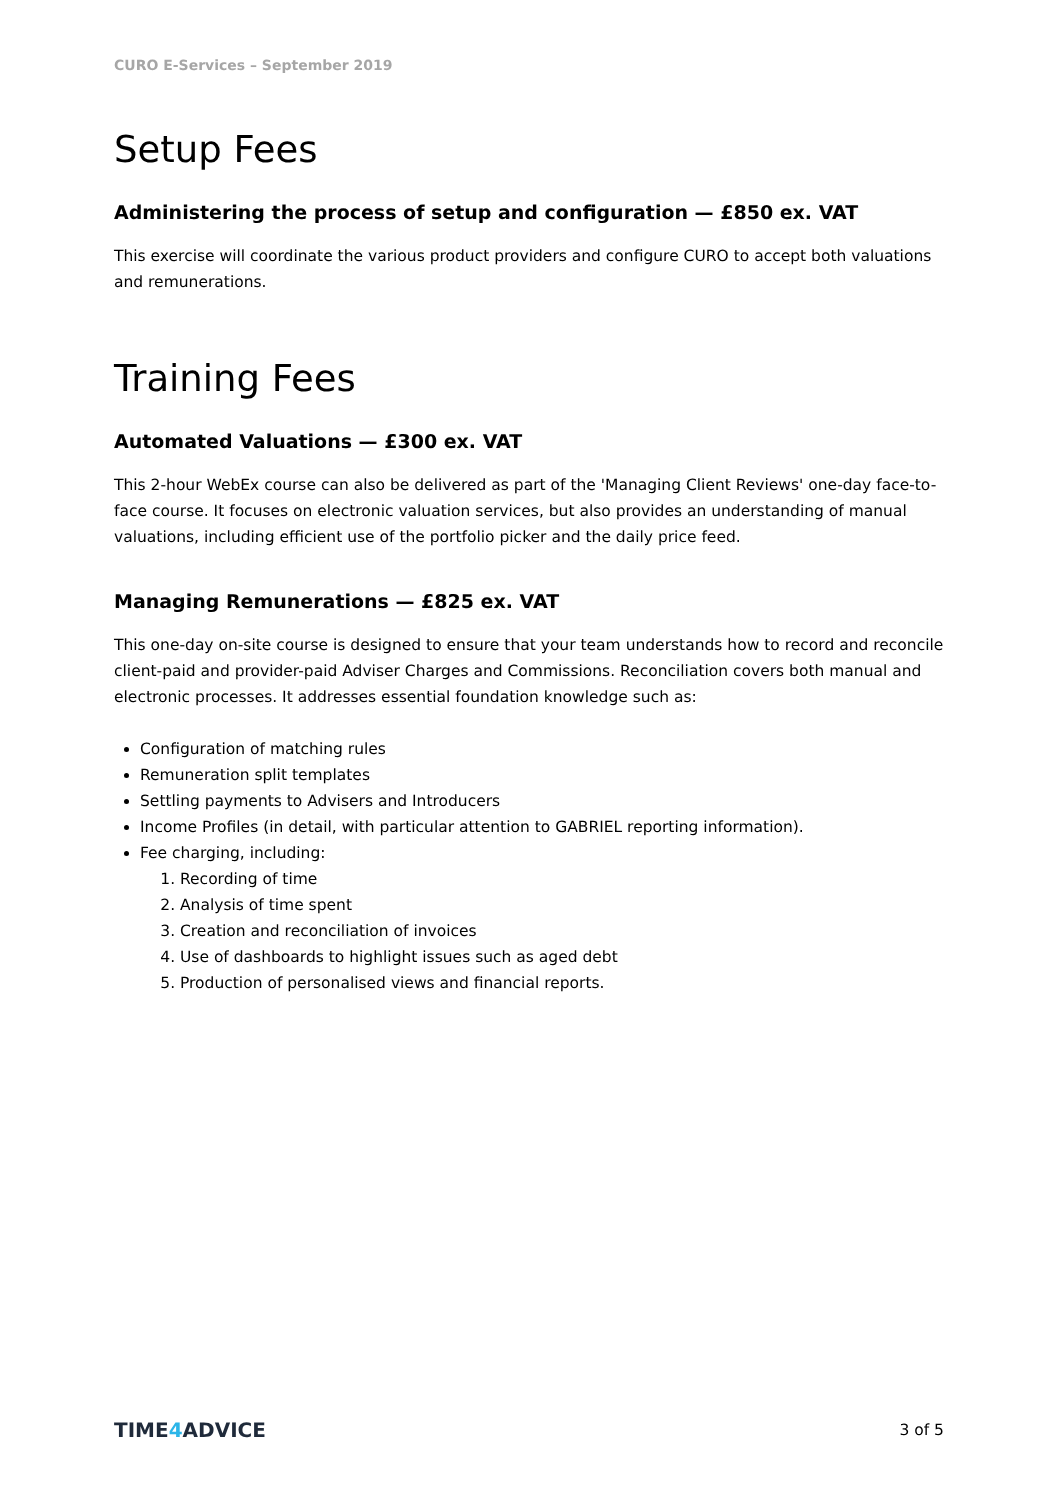CURO E-Services – September 2019
Setup Fees
Administering the process of setup and configuration — £850 ex. VAT
This exercise will coordinate the various product providers and configure CURO to accept both valuations and remunerations.
Training Fees
Automated Valuations — £300 ex. VAT
This 2-hour WebEx course can also be delivered as part of the 'Managing Client Reviews' one-day face-to-face course. It focuses on electronic valuation services, but also provides an understanding of manual valuations, including efficient use of the portfolio picker and the daily price feed.
Managing Remunerations — £825 ex. VAT
This one-day on-site course is designed to ensure that your team understands how to record and reconcile client-paid and provider-paid Adviser Charges and Commissions. Reconciliation covers both manual and electronic processes. It addresses essential foundation knowledge such as:
Configuration of matching rules
Remuneration split templates
Settling payments to Advisers and Introducers
Income Profiles (in detail, with particular attention to GABRIEL reporting information).
Fee charging, including:
1. Recording of time
2. Analysis of time spent
3. Creation and reconciliation of invoices
4. Use of dashboards to highlight issues such as aged debt
5. Production of personalised views and financial reports.
TIME4 ADVICE
3 of 5